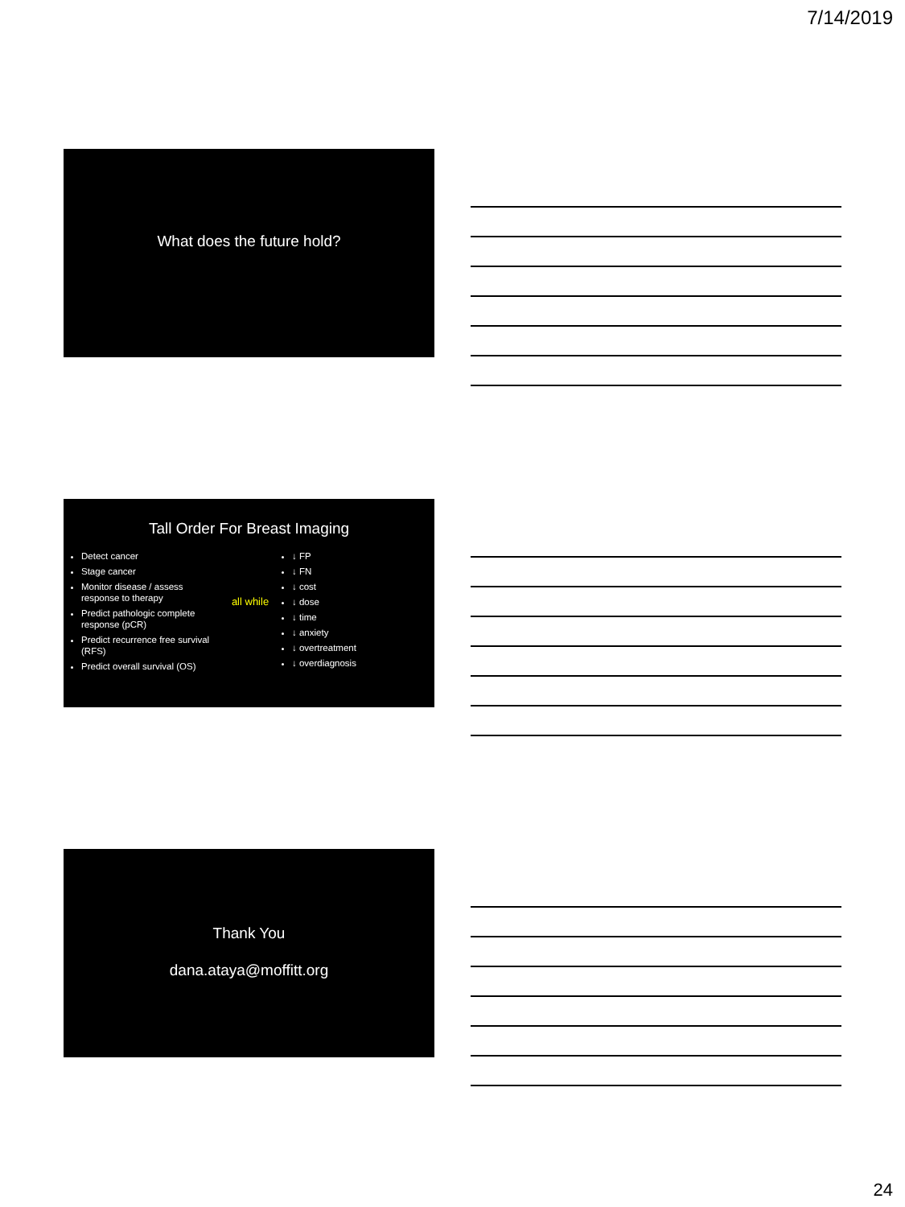7/14/2019
What does the future hold?
Tall Order For Breast Imaging
Detect cancer
Stage cancer
Monitor disease / assess response to therapy
Predict pathologic complete response (pCR)
Predict recurrence free survival (RFS)
Predict overall survival (OS)
all while
↓ FP
↓ FN
↓ cost
↓ dose
↓ time
↓ anxiety
↓ overtreatment
↓ overdiagnosis
Thank You
dana.ataya@moffitt.org
24